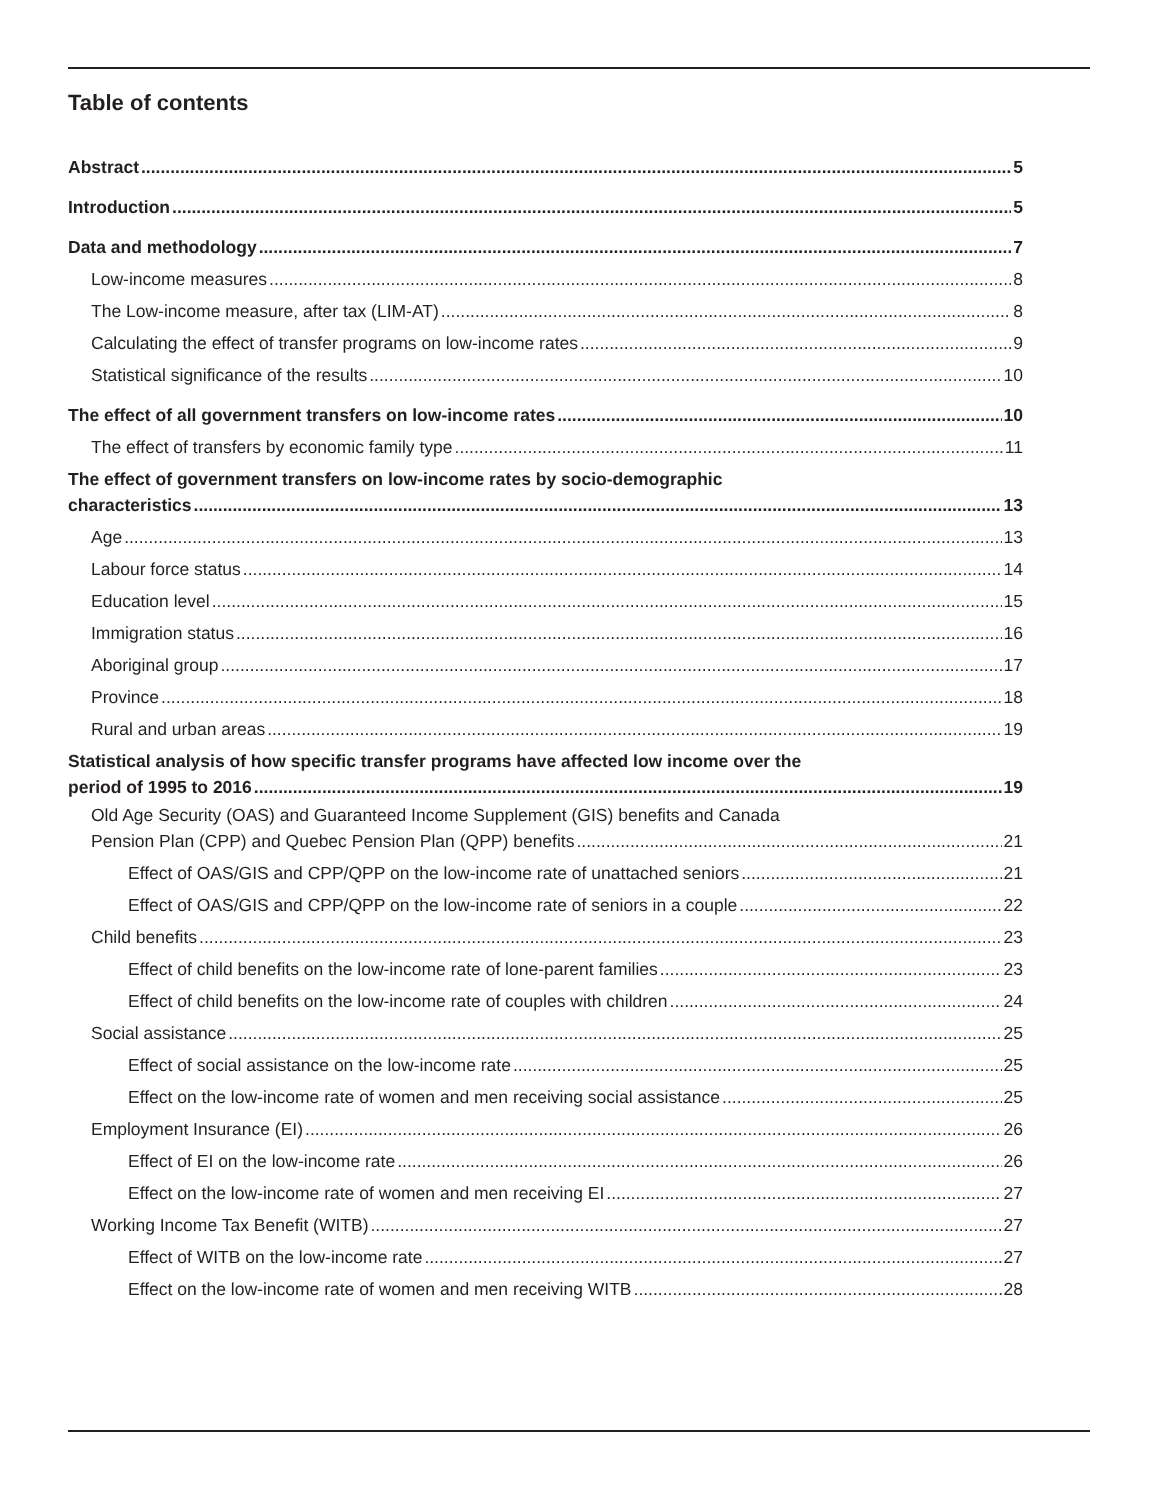Table of contents
Abstract 5
Introduction 5
Data and methodology 7
Low-income measures 8
The Low-income measure, after tax (LIM-AT) 8
Calculating the effect of transfer programs on low-income rates 9
Statistical significance of the results 10
The effect of all government transfers on low-income rates 10
The effect of transfers by economic family type 11
The effect of government transfers on low-income rates by socio-demographic
characteristics 13
Age 13
Labour force status 14
Education level 15
Immigration status 16
Aboriginal group 17
Province 18
Rural and urban areas 19
Statistical analysis of how specific transfer programs have affected low income over the
period of 1995 to 2016 19
Old Age Security (OAS) and Guaranteed Income Supplement (GIS) benefits and Canada
Pension Plan (CPP) and Quebec Pension Plan (QPP) benefits 21
Effect of OAS/GIS and CPP/QPP on the low-income rate of unattached seniors 21
Effect of OAS/GIS and CPP/QPP on the low-income rate of seniors in a couple 22
Child benefits 23
Effect of child benefits on the low-income rate of lone-parent families 23
Effect of child benefits on the low-income rate of couples with children 24
Social assistance 25
Effect of social assistance on the low-income rate 25
Effect on the low-income rate of women and men receiving social assistance 25
Employment Insurance (EI) 26
Effect of EI on the low-income rate 26
Effect on the low-income rate of women and men receiving EI 27
Working Income Tax Benefit (WITB) 27
Effect of WITB on the low-income rate 27
Effect on the low-income rate of women and men receiving WITB 28